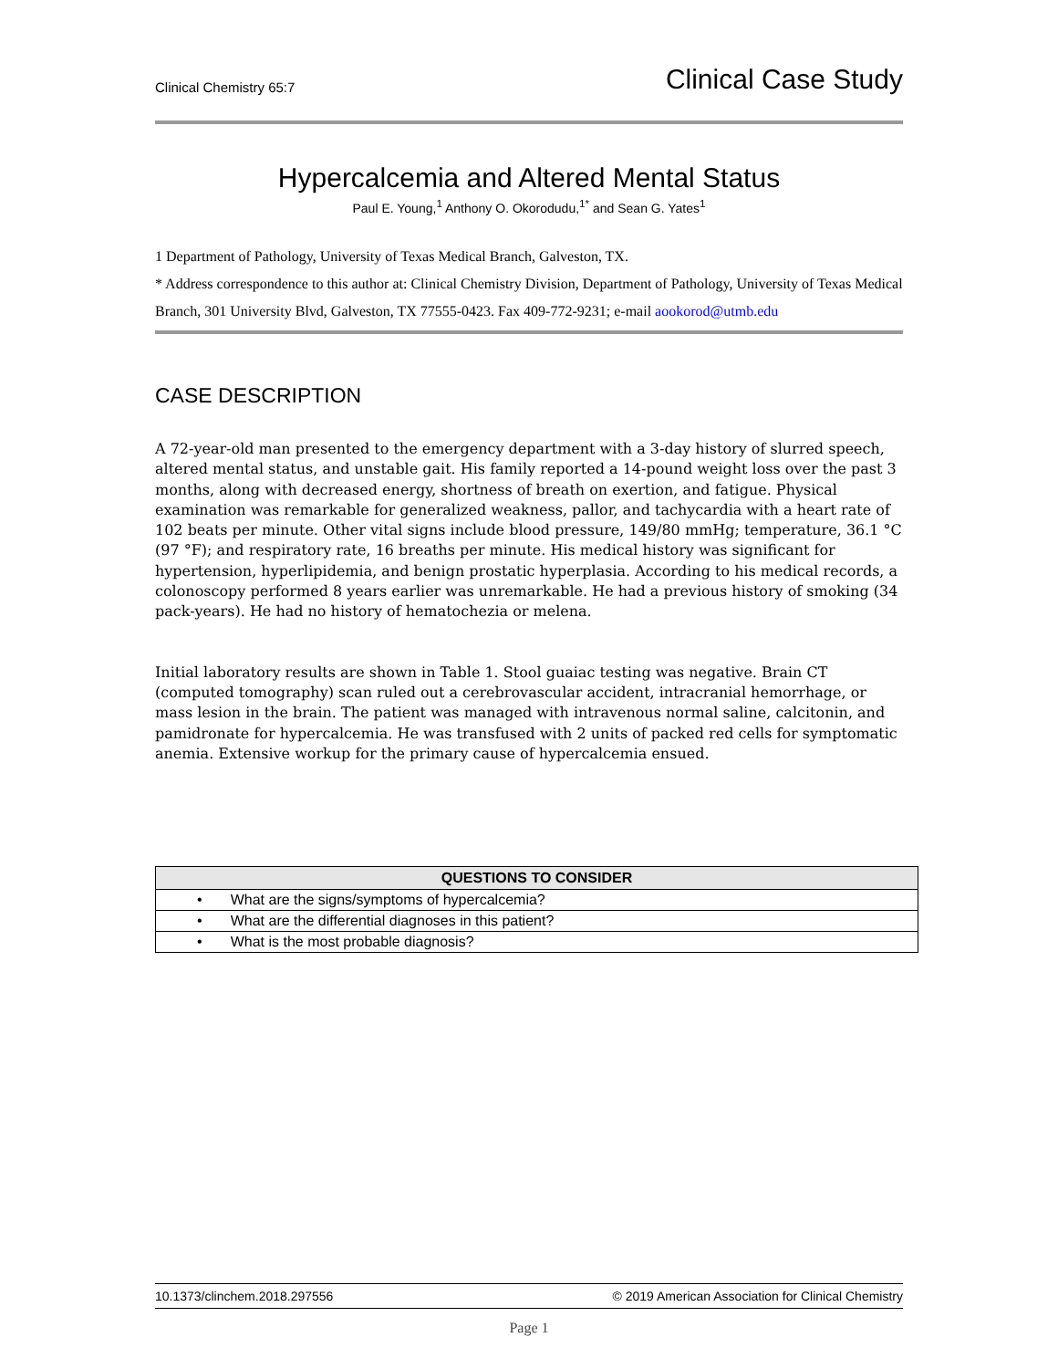Clinical Chemistry 65:7 Clinical Case Study
Hypercalcemia and Altered Mental Status
Paul E. Young,<sup>1</sup> Anthony O. Okorodudu,<sup>1*</sup> and Sean G. Yates<sup>1</sup>
1 Department of Pathology, University of Texas Medical Branch, Galveston, TX.
* Address correspondence to this author at: Clinical Chemistry Division, Department of Pathology, University of Texas Medical Branch, 301 University Blvd, Galveston, TX 77555-0423. Fax 409-772-9231; e-mail aookorod@utmb.edu
CASE DESCRIPTION
A 72-year-old man presented to the emergency department with a 3-day history of slurred speech, altered mental status, and unstable gait. His family reported a 14-pound weight loss over the past 3 months, along with decreased energy, shortness of breath on exertion, and fatigue. Physical examination was remarkable for generalized weakness, pallor, and tachycardia with a heart rate of 102 beats per minute. Other vital signs include blood pressure, 149/80 mmHg; temperature, 36.1 °C (97 °F); and respiratory rate, 16 breaths per minute. His medical history was significant for hypertension, hyperlipidemia, and benign prostatic hyperplasia. According to his medical records, a colonoscopy performed 8 years earlier was unremarkable. He had a previous history of smoking (34 pack-years). He had no history of hematochezia or melena.
Initial laboratory results are shown in Table 1. Stool guaiac testing was negative. Brain CT (computed tomography) scan ruled out a cerebrovascular accident, intracranial hemorrhage, or mass lesion in the brain. The patient was managed with intravenous normal saline, calcitonin, and pamidronate for hypercalcemia. He was transfused with 2 units of packed red cells for symptomatic anemia. Extensive workup for the primary cause of hypercalcemia ensued.
| QUESTIONS TO CONSIDER |
| --- |
| • What are the signs/symptoms of hypercalcemia? |
| • What are the differential diagnoses in this patient? |
| • What is the most probable diagnosis? |
10.1373/clinchem.2018.297556 © 2019 American Association for Clinical Chemistry
Page 1